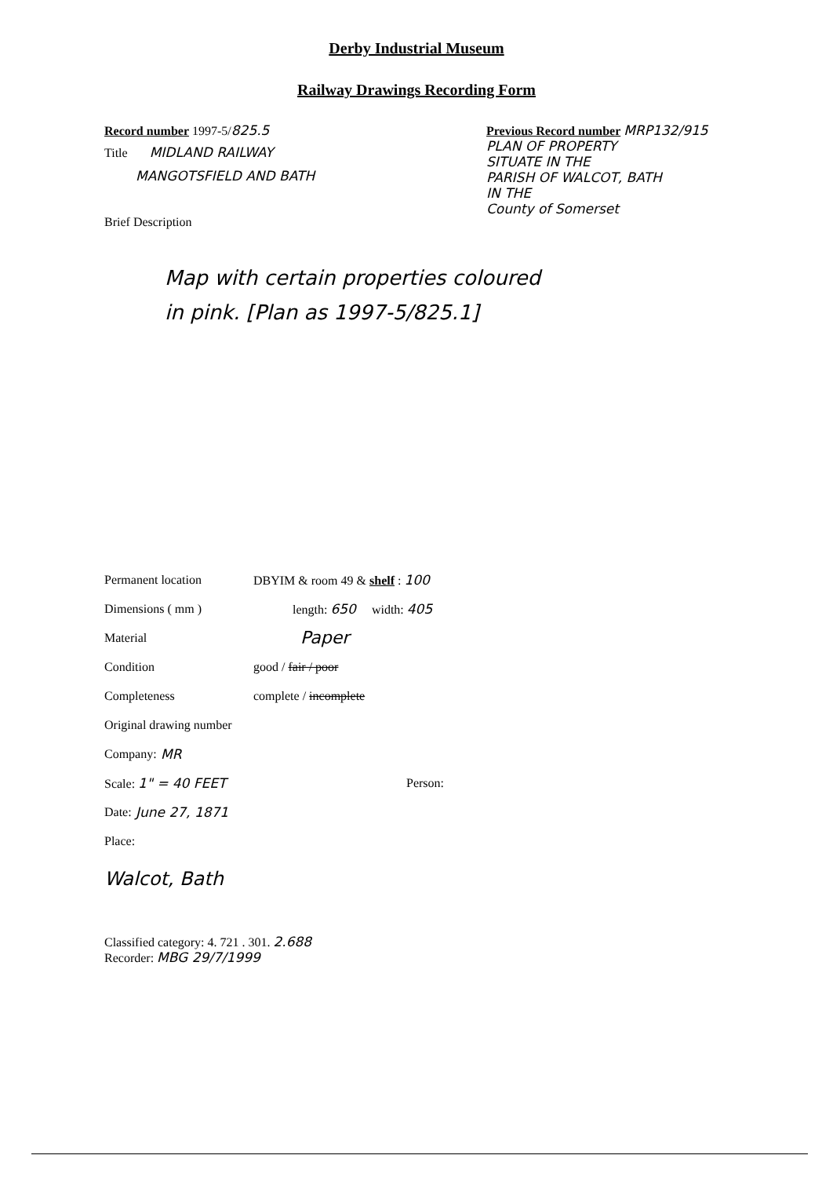Derby Industrial Museum
Railway Drawings Recording Form
Record number 1997-5/825.5
Title MIDLAND RAILWAY
MANGOTSFIELD AND BATH
Brief Description
Previous Record number MRP132/915
PLAN OF PROPERTY
SITUATE IN THE
PARISH OF WALCOT, BATH
IN THE
County of Somerset
Map with certain properties coloured
in pink. [Plan as 1997-5/825.1]
Permanent location DBYIM & room 49 & shelf : 100
Dimensions ( mm ) length: 650 width: 405
Material Paper
Condition good / fair / poor
Completeness complete / incomplete
Original drawing number
Company: MR
Scale: 1" = 40 FEET Person:
Date: June 27, 1871
Place:
Walcot, Bath
Classified category: 4. 721 . 301. 2.688
Recorder: MBG 29/7/1999